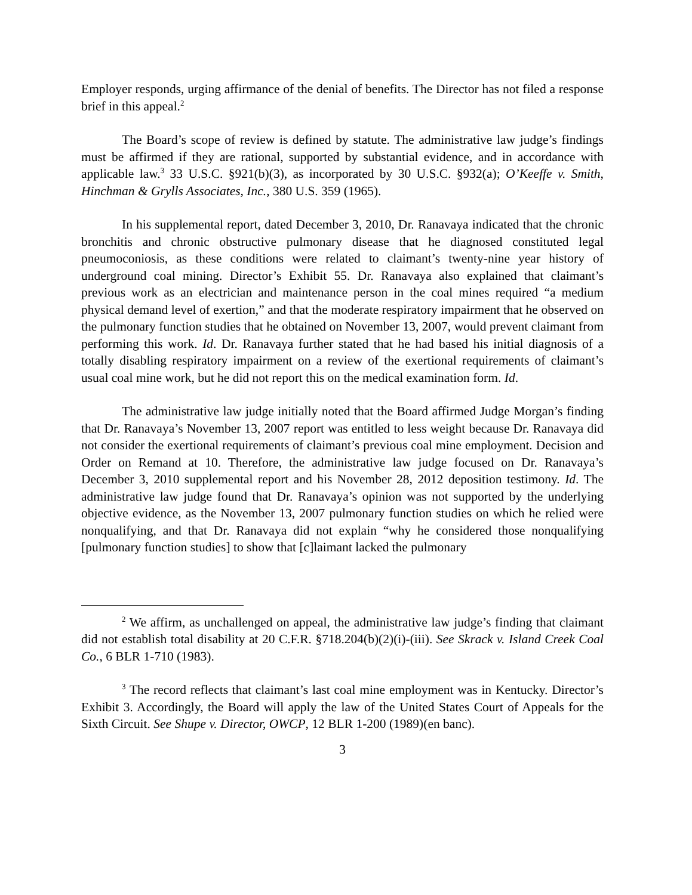Employer responds, urging affirmance of the denial of benefits. The Director has not filed a response brief in this appeal.<sup>2</sup>
The Board’s scope of review is defined by statute. The administrative law judge’s findings must be affirmed if they are rational, supported by substantial evidence, and in accordance with applicable law.<sup>3</sup> 33 U.S.C. §921(b)(3), as incorporated by 30 U.S.C. §932(a); O’Keeffe v. Smith, Hinchman & Grylls Associates, Inc., 380 U.S. 359 (1965).
In his supplemental report, dated December 3, 2010, Dr. Ranavaya indicated that the chronic bronchitis and chronic obstructive pulmonary disease that he diagnosed constituted legal pneumoconiosis, as these conditions were related to claimant’s twenty-nine year history of underground coal mining. Director’s Exhibit 55. Dr. Ranavaya also explained that claimant’s previous work as an electrician and maintenance person in the coal mines required “a medium physical demand level of exertion,” and that the moderate respiratory impairment that he observed on the pulmonary function studies that he obtained on November 13, 2007, would prevent claimant from performing this work. Id. Dr. Ranavaya further stated that he had based his initial diagnosis of a totally disabling respiratory impairment on a review of the exertional requirements of claimant’s usual coal mine work, but he did not report this on the medical examination form. Id.
The administrative law judge initially noted that the Board affirmed Judge Morgan’s finding that Dr. Ranavaya’s November 13, 2007 report was entitled to less weight because Dr. Ranavaya did not consider the exertional requirements of claimant’s previous coal mine employment. Decision and Order on Remand at 10. Therefore, the administrative law judge focused on Dr. Ranavaya’s December 3, 2010 supplemental report and his November 28, 2012 deposition testimony. Id. The administrative law judge found that Dr. Ranavaya’s opinion was not supported by the underlying objective evidence, as the November 13, 2007 pulmonary function studies on which he relied were nonqualifying, and that Dr. Ranavaya did not explain “why he considered those nonqualifying [pulmonary function studies] to show that [c]laimant lacked the pulmonary
<sup>2</sup> We affirm, as unchallenged on appeal, the administrative law judge’s finding that claimant did not establish total disability at 20 C.F.R. §718.204(b)(2)(i)-(iii). See Skrack v. Island Creek Coal Co., 6 BLR 1-710 (1983).
<sup>3</sup> The record reflects that claimant’s last coal mine employment was in Kentucky. Director’s Exhibit 3. Accordingly, the Board will apply the law of the United States Court of Appeals for the Sixth Circuit. See Shupe v. Director, OWCP, 12 BLR 1-200 (1989)(en banc).
3